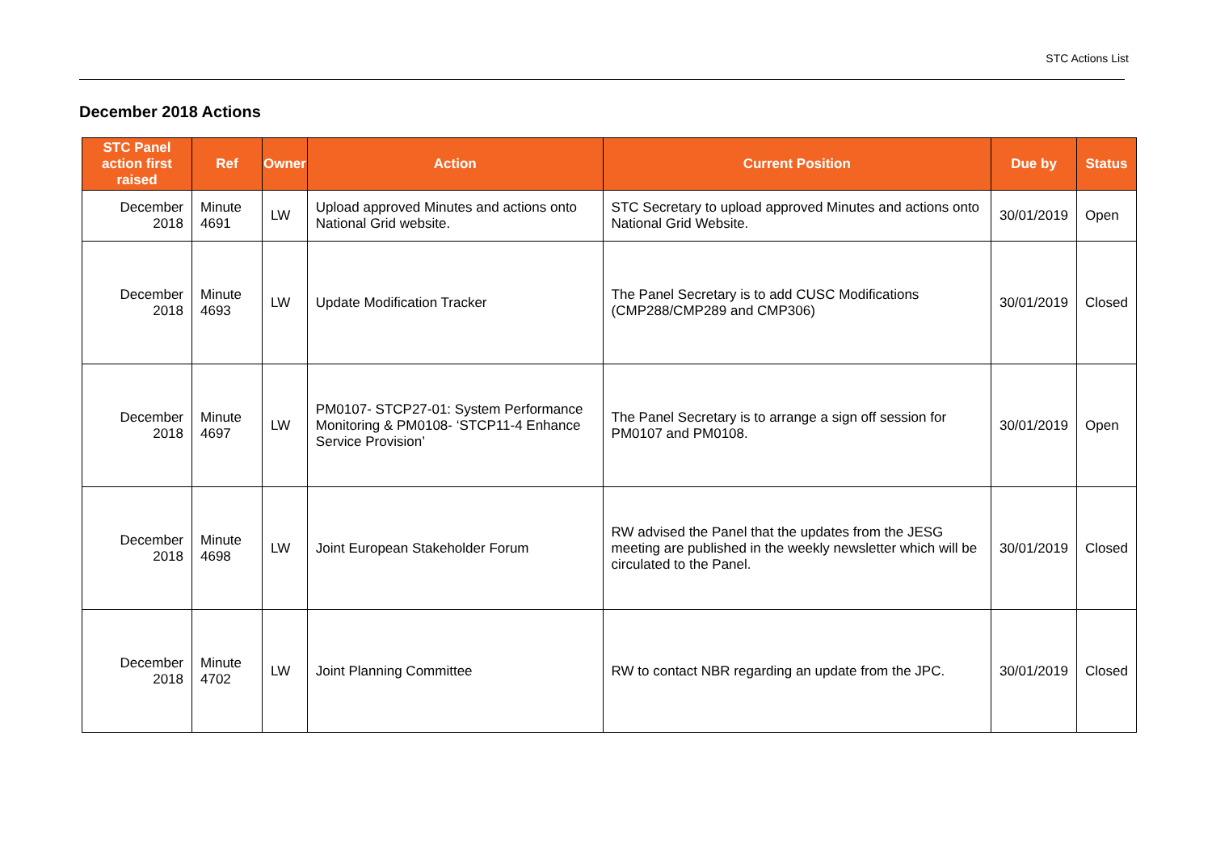STC Actions List
December 2018 Actions
| STC Panel action first raised | Ref | Owner | Action | Current Position | Due by | Status |
| --- | --- | --- | --- | --- | --- | --- |
| December 2018 | Minute 4691 | LW | Upload approved Minutes and actions onto National Grid website. | STC Secretary to upload approved Minutes and actions onto National Grid Website. | 30/01/2019 | Open |
| December 2018 | Minute 4693 | LW | Update Modification Tracker | The Panel Secretary is to add CUSC Modifications (CMP288/CMP289 and CMP306) | 30/01/2019 | Closed |
| December 2018 | Minute 4697 | LW | PM0107- STCP27-01: System Performance Monitoring & PM0108- ‘STCP11-4 Enhance Service Provision’ | The Panel Secretary is to arrange a sign off session for PM0107 and PM0108. | 30/01/2019 | Open |
| December 2018 | Minute 4698 | LW | Joint European Stakeholder Forum | RW advised the Panel that the updates from the JESG meeting are published in the weekly newsletter which will be circulated to the Panel. | 30/01/2019 | Closed |
| December 2018 | Minute 4702 | LW | Joint Planning Committee | RW to contact NBR regarding an update from the JPC. | 30/01/2019 | Closed |